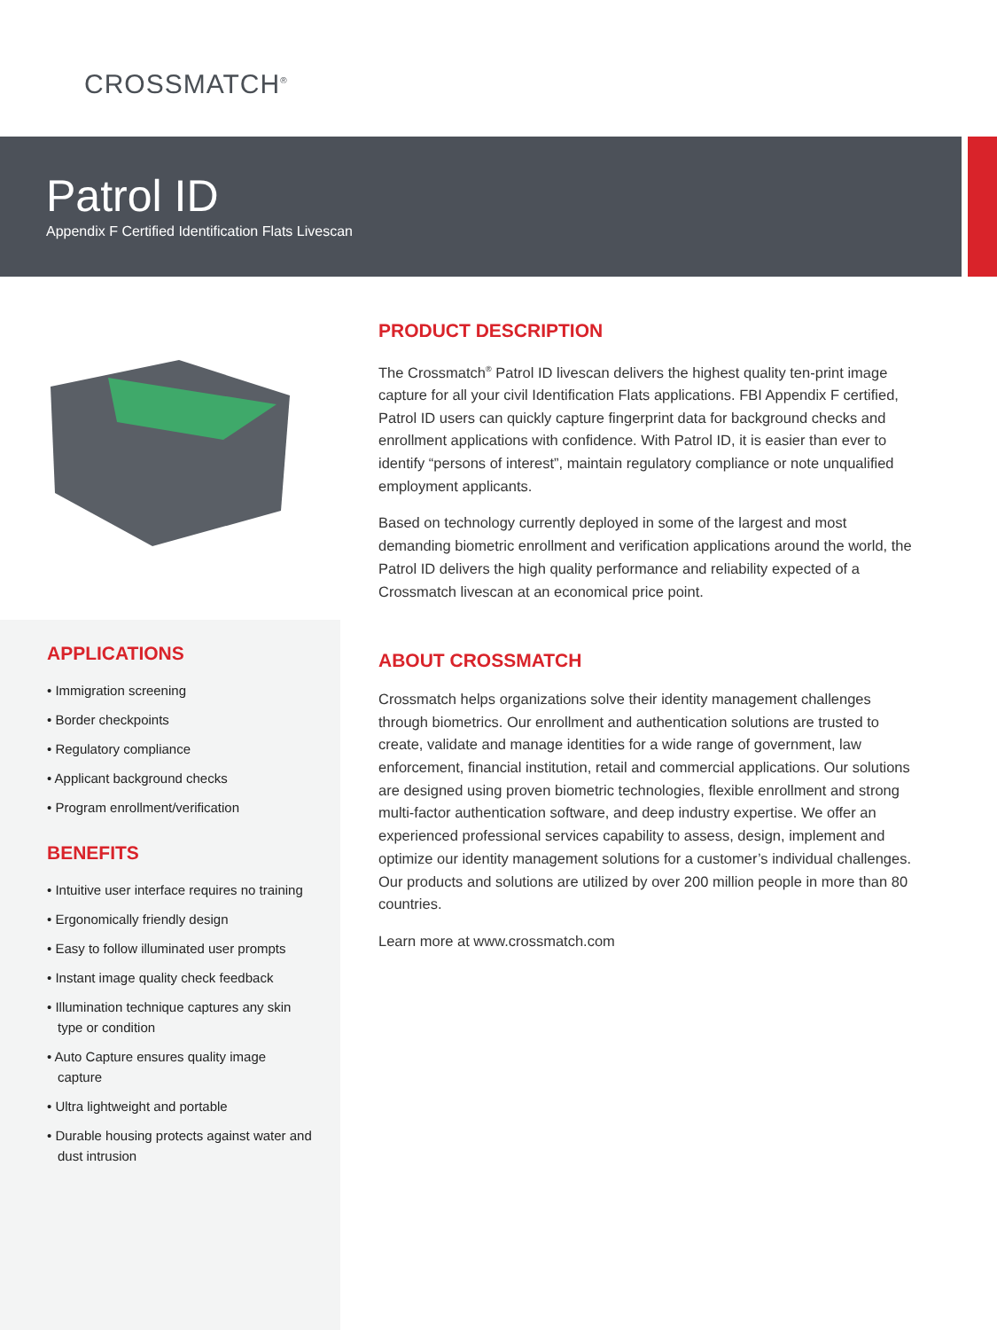CROSSMATCH<sup>®</sup>
Patrol ID
Appendix F Certified Identification Flats Livescan
APPLICATIONS
• Immigration screening
• Border checkpoints
• Regulatory compliance
• Applicant background checks
• Program enrollment/verification
BENEFITS
• Intuitive user interface requires no training
• Ergonomically friendly design
• Easy to follow illuminated user prompts
• Instant image quality check feedback
• Illumination technique captures any skin type or condition
• Auto Capture ensures quality image capture
• Ultra lightweight and portable
• Durable housing protects against water and dust intrusion
PRODUCT DESCRIPTION
The Crossmatch<sup>®</sup> Patrol ID livescan delivers the highest quality ten-print image capture for all your civil Identification Flats applications. FBI Appendix F certified, Patrol ID users can quickly capture fingerprint data for background checks and enrollment applications with confidence. With Patrol ID, it is easier than ever to identify “persons of interest”, maintain regulatory compliance or note unqualified employment applicants.
Based on technology currently deployed in some of the largest and most demanding biometric enrollment and verification applications around the world, the Patrol ID delivers the high quality performance and reliability expected of a Crossmatch livescan at an economical price point.
ABOUT CROSSMATCH
Crossmatch helps organizations solve their identity management challenges through biometrics. Our enrollment and authentication solutions are trusted to create, validate and manage identities for a wide range of government, law enforcement, financial institution, retail and commercial applications. Our solutions are designed using proven biometric technologies, flexible enrollment and strong multi-factor authentication software, and deep industry expertise. We offer an experienced professional services capability to assess, design, implement and optimize our identity management solutions for a customer’s individual challenges. Our products and solutions are utilized by over 200 million people in more than 80 countries.
Learn more at www.crossmatch.com